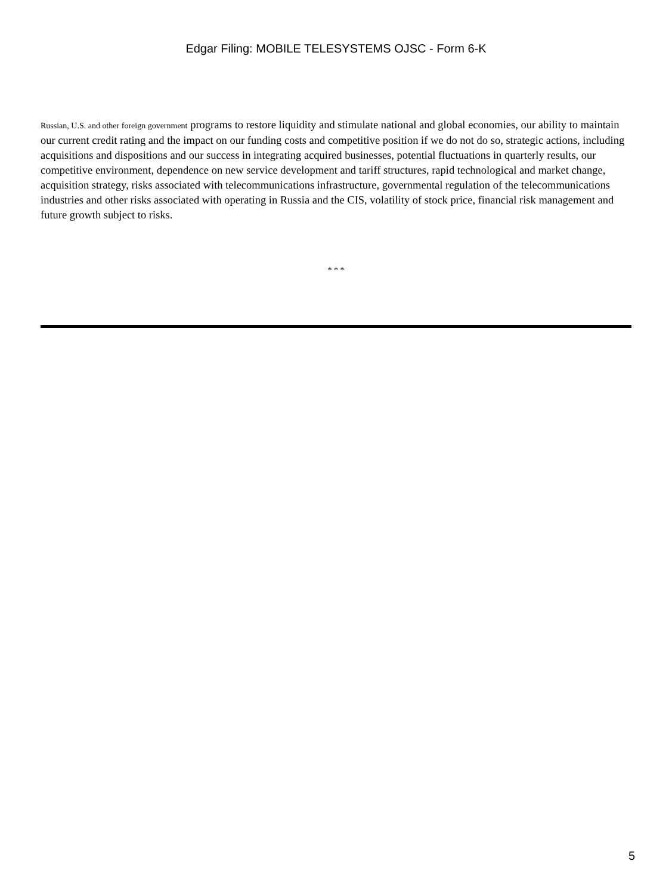Edgar Filing: MOBILE TELESYSTEMS OJSC - Form 6-K
Russian, U.S. and other foreign government programs to restore liquidity and stimulate national and global economies, our ability to maintain our current credit rating and the impact on our funding costs and competitive position if we do not do so, strategic actions, including acquisitions and dispositions and our success in integrating acquired businesses, potential fluctuations in quarterly results, our competitive environment, dependence on new service development and tariff structures, rapid technological and market change, acquisition strategy, risks associated with telecommunications infrastructure, governmental regulation of the telecommunications industries and other risks associated with operating in Russia and the CIS, volatility of stock price, financial risk management and future growth subject to risks.
* * *
5